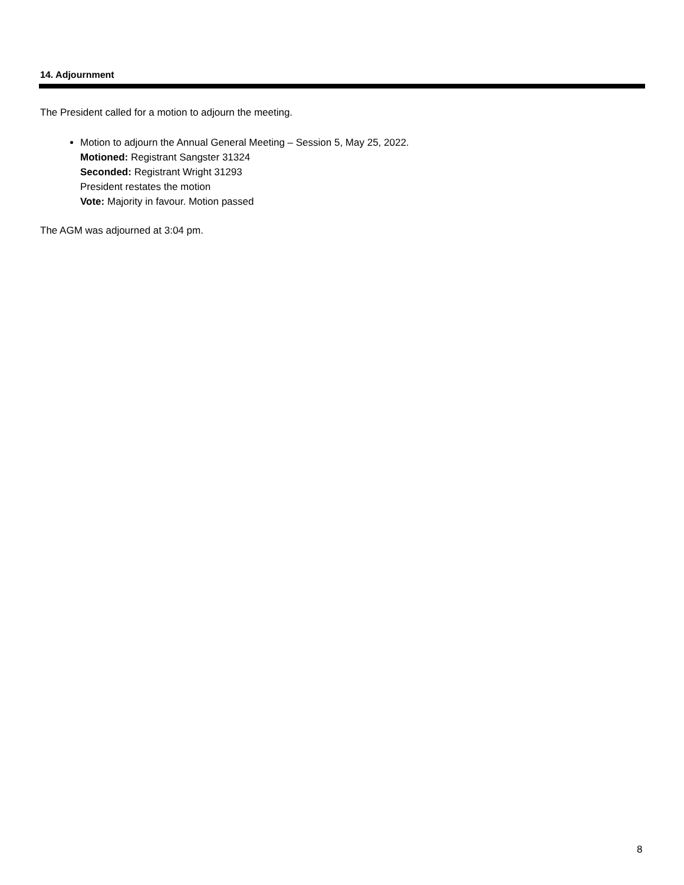14. Adjournment
The President called for a motion to adjourn the meeting.
Motion to adjourn the Annual General Meeting – Session 5, May 25, 2022.
Motioned: Registrant Sangster 31324
Seconded: Registrant Wright 31293
President restates the motion
Vote: Majority in favour. Motion passed
The AGM was adjourned at 3:04 pm.
8